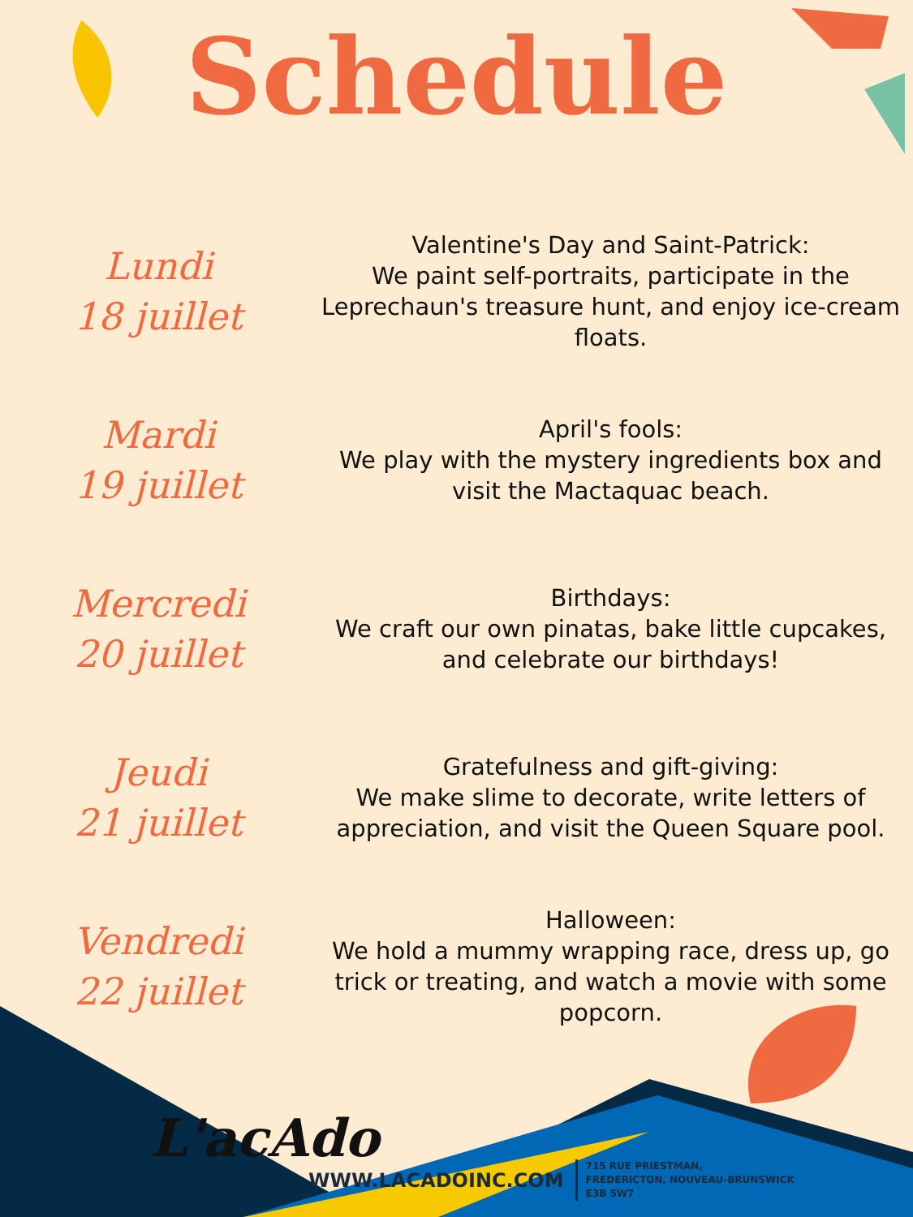Schedule
Lundi
18 juillet
Valentine's Day and Saint-Patrick:
We paint self-portraits, participate in the Leprechaun's treasure hunt, and enjoy ice-cream floats.
Mardi
19 juillet
April's fools:
We play with the mystery ingredients box and visit the Mactaquac beach.
Mercredi
20 juillet
Birthdays:
We craft our own pinatas, bake little cupcakes, and celebrate our birthdays!
Jeudi
21 juillet
Gratefulness and gift-giving:
We make slime to decorate, write letters of appreciation, and visit the Queen Square pool.
Vendredi
22 juillet
Halloween:
We hold a mummy wrapping race, dress up, go trick or treating, and watch a movie with some popcorn.
L'acAdo
WWW.LACADOINC.COM
715 RUE PRIESTMAN,
FREDERICTON, NOUVEAU-BRUNSWICK
E3B 5W7